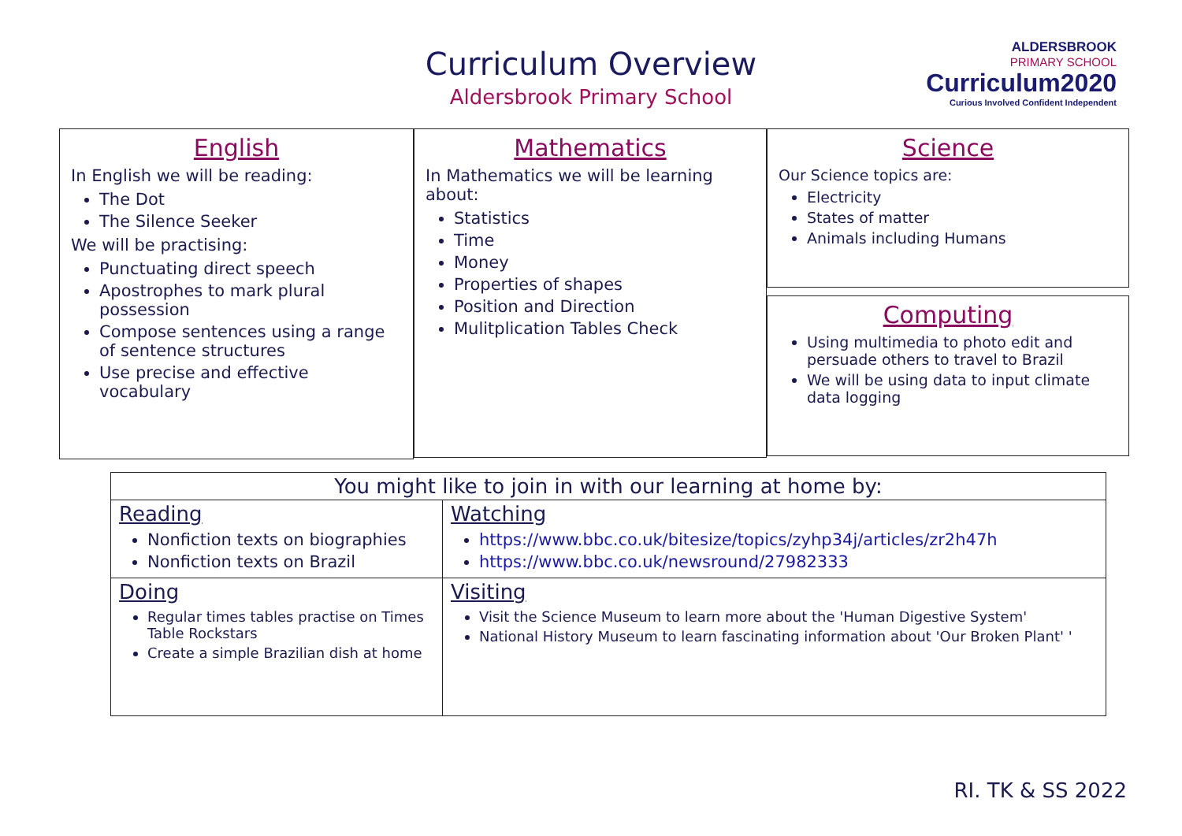Curriculum Overview
Aldersbrook Primary School
ALDERSBROOK
PRIMARY SCHOOL
Curriculum2020
Curious Involved Confident Independent
English
In English we will be reading:
The Dot
The Silence Seeker
We will be practising:
Punctuating direct speech
Apostrophes to mark plural possession
Compose sentences using a range of sentence structures
Use precise and effective vocabulary
Mathematics
In Mathematics we will be learning about:
Statistics
Time
Money
Properties of shapes
Position and Direction
Mulitplication Tables Check
Science
Our Science topics are:
Electricity
States of matter
Animals including Humans
Computing
Using multimedia to photo edit and persuade others to travel to Brazil
We will be using data to input climate data logging
| You might like to join in with our learning at home by: | |
| --- | --- |
| Reading Nonfiction texts on biographies Nonfiction texts on Brazil | Watching https://www.bbc.co.uk/bitesize/topics/zyhp34j/articles/zr2h47h https://www.bbc.co.uk/newsround/27982333 |
| Doing Regular times tables practise on Times Table Rockstars Create a simple Brazilian dish at home | Visiting Visit the Science Museum to learn more about the 'Human Digestive System' National History Museum to learn fascinating information about 'Our Broken Plant' ' |
RI. TK & SS 2022